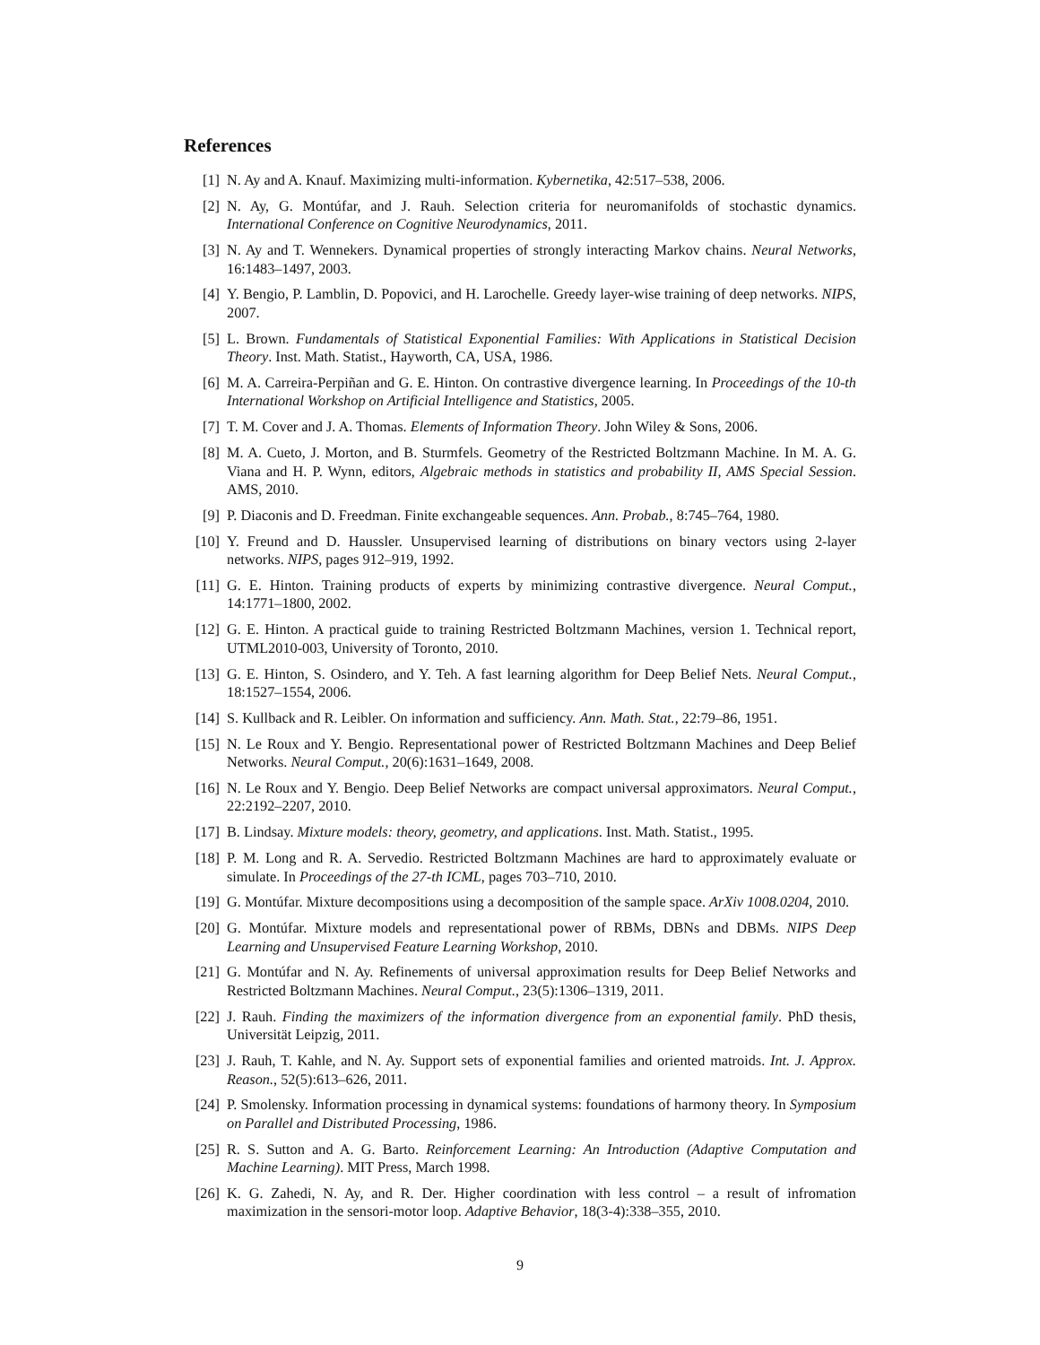References
[1] N. Ay and A. Knauf. Maximizing multi-information. Kybernetika, 42:517–538, 2006.
[2] N. Ay, G. Montúfar, and J. Rauh. Selection criteria for neuromanifolds of stochastic dynamics. International Conference on Cognitive Neurodynamics, 2011.
[3] N. Ay and T. Wennekers. Dynamical properties of strongly interacting Markov chains. Neural Networks, 16:1483–1497, 2003.
[4] Y. Bengio, P. Lamblin, D. Popovici, and H. Larochelle. Greedy layer-wise training of deep networks. NIPS, 2007.
[5] L. Brown. Fundamentals of Statistical Exponential Families: With Applications in Statistical Decision Theory. Inst. Math. Statist., Hayworth, CA, USA, 1986.
[6] M. A. Carreira-Perpiñan and G. E. Hinton. On contrastive divergence learning. In Proceedings of the 10-th International Workshop on Artificial Intelligence and Statistics, 2005.
[7] T. M. Cover and J. A. Thomas. Elements of Information Theory. John Wiley & Sons, 2006.
[8] M. A. Cueto, J. Morton, and B. Sturmfels. Geometry of the Restricted Boltzmann Machine. In M. A. G. Viana and H. P. Wynn, editors, Algebraic methods in statistics and probability II, AMS Special Session. AMS, 2010.
[9] P. Diaconis and D. Freedman. Finite exchangeable sequences. Ann. Probab., 8:745–764, 1980.
[10] Y. Freund and D. Haussler. Unsupervised learning of distributions on binary vectors using 2-layer networks. NIPS, pages 912–919, 1992.
[11] G. E. Hinton. Training products of experts by minimizing contrastive divergence. Neural Comput., 14:1771–1800, 2002.
[12] G. E. Hinton. A practical guide to training Restricted Boltzmann Machines, version 1. Technical report, UTML2010-003, University of Toronto, 2010.
[13] G. E. Hinton, S. Osindero, and Y. Teh. A fast learning algorithm for Deep Belief Nets. Neural Comput., 18:1527–1554, 2006.
[14] S. Kullback and R. Leibler. On information and sufficiency. Ann. Math. Stat., 22:79–86, 1951.
[15] N. Le Roux and Y. Bengio. Representational power of Restricted Boltzmann Machines and Deep Belief Networks. Neural Comput., 20(6):1631–1649, 2008.
[16] N. Le Roux and Y. Bengio. Deep Belief Networks are compact universal approximators. Neural Comput., 22:2192–2207, 2010.
[17] B. Lindsay. Mixture models: theory, geometry, and applications. Inst. Math. Statist., 1995.
[18] P. M. Long and R. A. Servedio. Restricted Boltzmann Machines are hard to approximately evaluate or simulate. In Proceedings of the 27-th ICML, pages 703–710, 2010.
[19] G. Montúfar. Mixture decompositions using a decomposition of the sample space. ArXiv 1008.0204, 2010.
[20] G. Montúfar. Mixture models and representational power of RBMs, DBNs and DBMs. NIPS Deep Learning and Unsupervised Feature Learning Workshop, 2010.
[21] G. Montúfar and N. Ay. Refinements of universal approximation results for Deep Belief Networks and Restricted Boltzmann Machines. Neural Comput., 23(5):1306–1319, 2011.
[22] J. Rauh. Finding the maximizers of the information divergence from an exponential family. PhD thesis, Universität Leipzig, 2011.
[23] J. Rauh, T. Kahle, and N. Ay. Support sets of exponential families and oriented matroids. Int. J. Approx. Reason., 52(5):613–626, 2011.
[24] P. Smolensky. Information processing in dynamical systems: foundations of harmony theory. In Symposium on Parallel and Distributed Processing, 1986.
[25] R. S. Sutton and A. G. Barto. Reinforcement Learning: An Introduction (Adaptive Computation and Machine Learning). MIT Press, March 1998.
[26] K. G. Zahedi, N. Ay, and R. Der. Higher coordination with less control – a result of infromation maximization in the sensori-motor loop. Adaptive Behavior, 18(3-4):338–355, 2010.
9